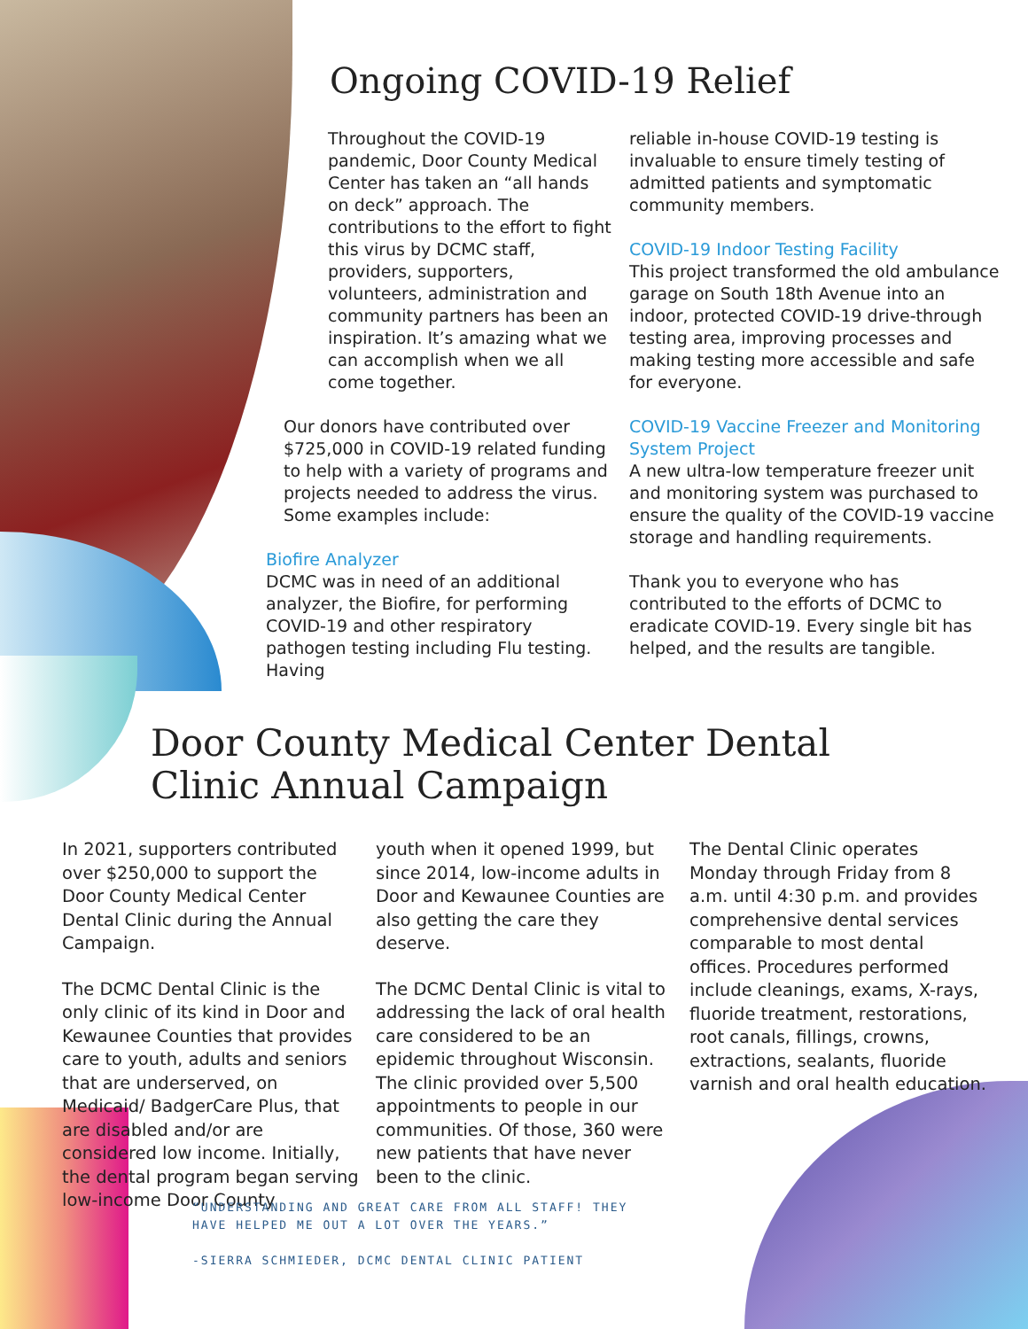Ongoing COVID-19 Relief
Throughout the COVID-19 pandemic, Door County Medical Center has taken an “all hands on deck” approach. The contributions to the effort to fight this virus by DCMC staff, providers, supporters, volunteers, administration and community partners has been an inspiration. It’s amazing what we can accomplish when we all come together.
Our donors have contributed over $725,000 in COVID-19 related funding to help with a variety of programs and projects needed to address the virus. Some examples include:
Biofire Analyzer
DCMC was in need of an additional analyzer, the Biofire, for performing COVID-19 and other respiratory pathogen testing including Flu testing. Having
reliable in-house COVID-19 testing is invaluable to ensure timely testing of admitted patients and symptomatic community members.
COVID-19 Indoor Testing Facility
This project transformed the old ambulance garage on South 18th Avenue into an indoor, protected COVID-19 drive-through testing area, improving processes and making testing more accessible and safe for everyone.
COVID-19 Vaccine Freezer and Monitoring System Project
A new ultra-low temperature freezer unit and monitoring system was purchased to ensure the quality of the COVID-19 vaccine storage and handling requirements.
Thank you to everyone who has contributed to the efforts of DCMC to eradicate COVID-19. Every single bit has helped, and the results are tangible.
Door County Medical Center Dental
Clinic Annual Campaign
In 2021, supporters contributed over $250,000 to support the Door County Medical Center Dental Clinic during the Annual Campaign.
The DCMC Dental Clinic is the only clinic of its kind in Door and Kewaunee Counties that provides care to youth, adults and seniors that are underserved, on Medicaid/ BadgerCare Plus, that are disabled and/or are considered low income. Initially, the dental program began serving low-income Door County
youth when it opened 1999, but since 2014, low-income adults in Door and Kewaunee Counties are also getting the care they deserve.
The DCMC Dental Clinic is vital to addressing the lack of oral health care considered to be an epidemic throughout Wisconsin. The clinic provided over 5,500 appointments to people in our communities. Of those, 360 were new patients that have never been to the clinic.
The Dental Clinic operates Monday through Friday from 8 a.m. until 4:30 p.m. and provides comprehensive dental services comparable to most dental offices. Procedures performed include cleanings, exams, X-rays, fluoride treatment, restorations, root canals, fillings, crowns, extractions, sealants, fluoride varnish and oral health education.
“UNDERSTANDING AND GREAT CARE FROM ALL STAFF! THEY
HAVE HELPED ME OUT A LOT OVER THE YEARS.”
-SIERRA SCHMIEDER, DCMC DENTAL CLINIC PATIENT